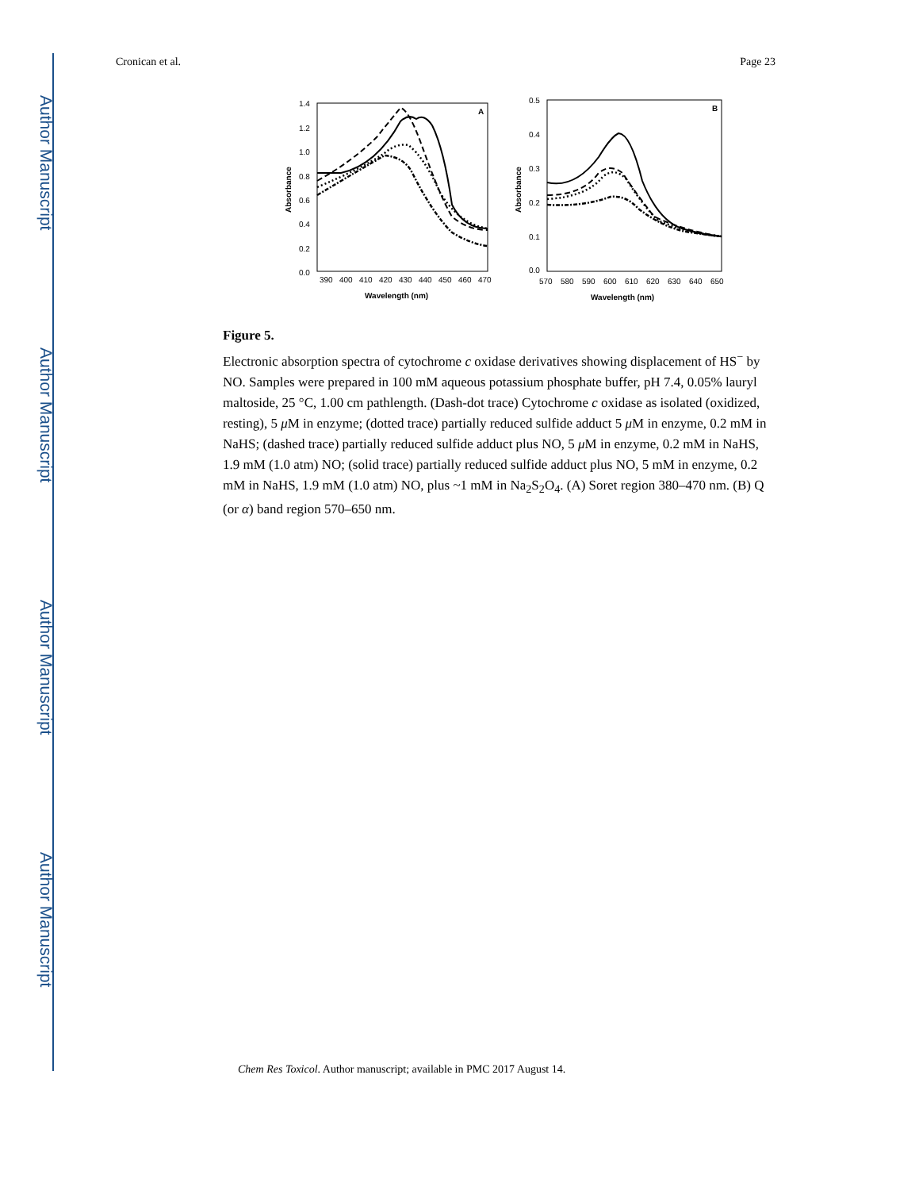Author Manuscript
Author Manuscript
Author Manuscript
Author Manuscript
Cronican et al. Page 23
A
1.4
1.2
1.0
0.8
0.6
0.4
0.2
0.0
390
400
410
420
430
440
450
460
470
Wavelength (nm)
Absorbance
B
0.5
0.4
0.3
0.2
0.1
0.0
570
580
590
600
610
620
630
640
650
Wavelength (nm)
Absorbance
Figure 5.
Electronic absorption spectra of cytochrome c oxidase derivatives showing displacement of HS<sup>−</sup> by NO. Samples were prepared in 100 mM aqueous potassium phosphate buffer, pH 7.4, 0.05% lauryl maltoside, 25 °C, 1.00 cm pathlength. (Dash-dot trace) Cytochrome c oxidase as isolated (oxidized, resting), 5 μ M in enzyme; (dotted trace) partially reduced sulfide adduct 5 μ M in enzyme, 0.2 mM in NaHS; (dashed trace) partially reduced sulfide adduct plus NO, 5 μ M in enzyme, 0.2 mM in NaHS, 1.9 mM (1.0 atm) NO; (solid trace) partially reduced sulfide adduct plus NO, 5 mM in enzyme, 0.2 mM in NaHS, 1.9 mM (1.0 atm) NO, plus ~1 mM in Na<sub>2</sub>S<sub>2</sub>O<sub>4</sub>. (A) Soret region 380–470 nm. (B) Q (or α) band region 570–650 nm.
Chem Res Toxicol. Author manuscript; available in PMC 2017 August 14.